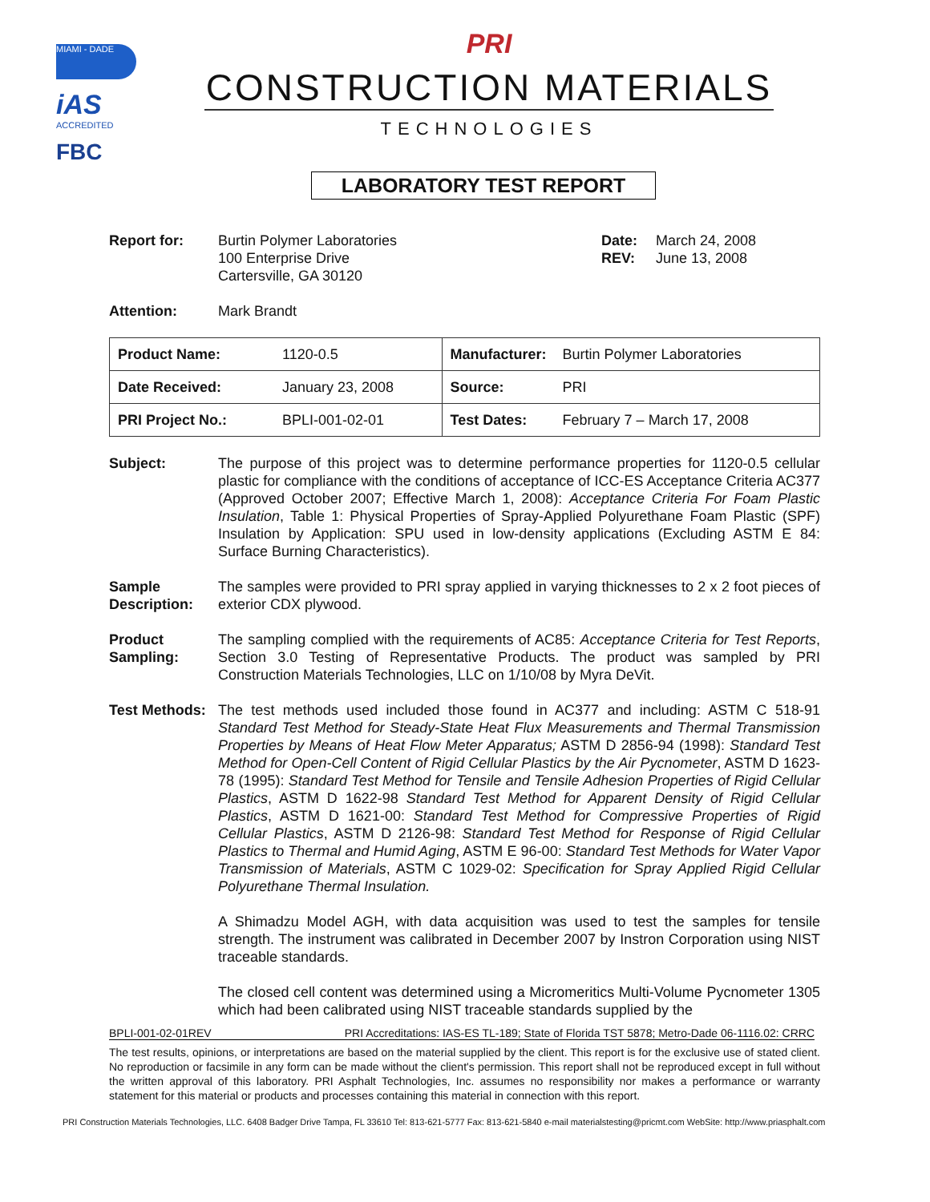MIAMI - DADE
iAS
ACCREDITED
FBC
PRI
CONSTRUCTION MATERIALS
TECHNOLOGIES
LABORATORY TEST REPORT
Report for: Burtin Polymer Laboratories
100 Enterprise Drive
Cartersville, GA 30120
Date:
REV:
March 24, 2008
June 13, 2008
Attention: Mark Brandt
| Product Name: | 1120-0.5 | Manufacturer: | Burtin Polymer Laboratories |
| Date Received: | January 23, 2008 | Source: | PRI |
| PRI Project No.: | BPLI-001-02-01 | Test Dates: | February 7 – March 17, 2008 |
Subject: The purpose of this project was to determine performance properties for 1120-0.5 cellular plastic for compliance with the conditions of acceptance of ICC-ES Acceptance Criteria AC377 (Approved October 2007; Effective March 1, 2008): Acceptance Criteria For Foam Plastic Insulation, Table 1: Physical Properties of Spray-Applied Polyurethane Foam Plastic (SPF) Insulation by Application: SPU used in low-density applications (Excluding ASTM E 84: Surface Burning Characteristics).
Sample Description:
The samples were provided to PRI spray applied in varying thicknesses to 2 x 2 foot pieces of exterior CDX plywood.
Product Sampling:
The sampling complied with the requirements of AC85: Acceptance Criteria for Test Reports, Section 3.0 Testing of Representative Products. The product was sampled by PRI Construction Materials Technologies, LLC on 1/10/08 by Myra DeVit.
Test Methods:
The test methods used included those found in AC377 and including: ASTM C 518-91 Standard Test Method for Steady-State Heat Flux Measurements and Thermal Transmission Properties by Means of Heat Flow Meter Apparatus; ASTM D 2856-94 (1998): Standard Test Method for Open-Cell Content of Rigid Cellular Plastics by the Air Pycnometer, ASTM D 1623-78 (1995): Standard Test Method for Tensile and Tensile Adhesion Properties of Rigid Cellular Plastics, ASTM D 1622-98 Standard Test Method for Apparent Density of Rigid Cellular Plastics, ASTM D 1621-00: Standard Test Method for Compressive Properties of Rigid Cellular Plastics, ASTM D 2126-98: Standard Test Method for Response of Rigid Cellular Plastics to Thermal and Humid Aging, ASTM E 96-00: Standard Test Methods for Water Vapor Transmission of Materials, ASTM C 1029-02: Specification for Spray Applied Rigid Cellular Polyurethane Thermal Insulation.
A Shimadzu Model AGH, with data acquisition was used to test the samples for tensile strength. The instrument was calibrated in December 2007 by Instron Corporation using NIST traceable standards.
The closed cell content was determined using a Micromeritics Multi-Volume Pycnometer 1305 which had been calibrated using NIST traceable standards supplied by the
BPLI-001-02-01REV PRI Accreditations: IAS-ES TL-189; State of Florida TST 5878; Metro-Dade 06-1116.02: CRRC
The test results, opinions, or interpretations are based on the material supplied by the client. This report is for the exclusive use of stated client. No reproduction or facsimile in any form can be made without the client's permission. This report shall not be reproduced except in full without the written approval of this laboratory. PRI Asphalt Technologies, Inc. assumes no responsibility nor makes a performance or warranty statement for this material or products and processes containing this material in connection with this report.
PRI Construction Materials Technologies, LLC. 6408 Badger Drive Tampa, FL 33610 Tel: 813-621-5777 Fax: 813-621-5840 e-mail materialstesting@pricmt.com WebSite: http://www.priasphalt.com